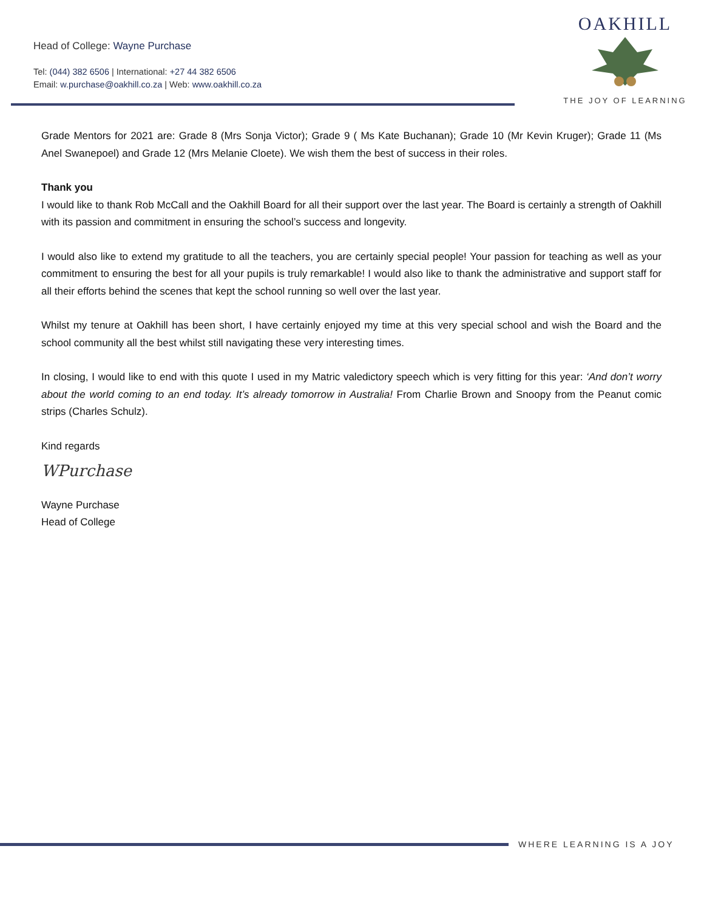Head of College: Wayne Purchase
Tel: (044) 382 6506 | International: +27 44 382 6506
Email: w.purchase@oakhill.co.za | Web: www.oakhill.co.za
OAKHILL
THE JOY OF LEARNING
Grade Mentors for 2021 are: Grade 8 (Mrs Sonja Victor); Grade 9 ( Ms Kate Buchanan); Grade 10 (Mr Kevin Kruger); Grade 11 (Ms Anel Swanepoel) and Grade 12 (Mrs Melanie Cloete). We wish them the best of success in their roles.
Thank you
I would like to thank Rob McCall and the Oakhill Board for all their support over the last year. The Board is certainly a strength of Oakhill with its passion and commitment in ensuring the school’s success and longevity.
I would also like to extend my gratitude to all the teachers, you are certainly special people! Your passion for teaching as well as your commitment to ensuring the best for all your pupils is truly remarkable! I would also like to thank the administrative and support staff for all their efforts behind the scenes that kept the school running so well over the last year.
Whilst my tenure at Oakhill has been short, I have certainly enjoyed my time at this very special school and wish the Board and the school community all the best whilst still navigating these very interesting times.
In closing, I would like to end with this quote I used in my Matric valedictory speech which is very fitting for this year: ‘And don’t worry about the world coming to an end today. It’s already tomorrow in Australia! From Charlie Brown and Snoopy from the Peanut comic strips (Charles Schulz).
Kind regards
WPurchase
Wayne Purchase
Head of College
WHERE LEARNING IS A JOY